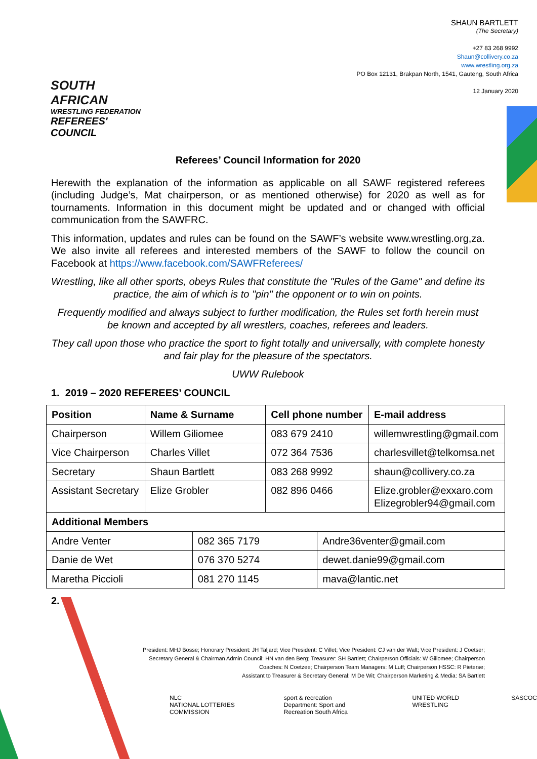SOUTH AFRICAN
WRESTLING FEDERATION
REFEREES' COUNCIL
SHAUN BARTLETT
(The Secretary)
+27 83 268 9992
Shaun@collivery.co.za
www.wrestling.org.za
PO Box 12131, Brakpan North, 1541, Gauteng, South Africa
12 January 2020
Referees’ Council Information for 2020
Herewith the explanation of the information as applicable on all SAWF registered referees (including Judge’s, Mat chairperson, or as mentioned otherwise) for 2020 as well as for tournaments. Information in this document might be updated and or changed with official communication from the SAWFRC.
This information, updates and rules can be found on the SAWF’s website www.wrestling.org,za. We also invite all referees and interested members of the SAWF to follow the council on Facebook at https://www.facebook.com/SAWFReferees/
Wrestling, like all other sports, obeys Rules that constitute the "Rules of the Game" and define its practice, the aim of which is to "pin" the opponent or to win on points.
Frequently modified and always subject to further modification, the Rules set forth herein must be known and accepted by all wrestlers, coaches, referees and leaders.
They call upon those who practice the sport to fight totally and universally, with complete honesty and fair play for the pleasure of the spectators.
UWW Rulebook
1. 2019 – 2020 REFEREES’ COUNCIL
| Position | Name & Surname | | Cell phone number | | E-mail address |
| --- | --- | --- | --- | --- | --- |
| Chairperson | Willem Giliomee | | 083 679 2410 | | willemwrestling@gmail.com |
| Vice Chairperson | Charles Villet | | 072 364 7536 | | charlesvillet@telkomsa.net |
| Secretary | Shaun Bartlett | | 083 268 9992 | | shaun@collivery.co.za |
| Assistant Secretary | Elize Grobler | | 082 896 0466 | | Elize.grobler@exxaro.com Elizegrobler94@gmail.com |
| Additional Members | | | | | |
| Andre Venter | | 082 365 7179 | | Andre36venter@gmail.com | |
| Danie de Wet | | 076 370 5274 | | dewet.danie99@gmail.com | |
| Maretha Piccioli | | 081 270 1145 | | mava@lantic.net | |
2.
President: MHJ Bosse; Honorary President: JH Taljard; Vice President: C Villet; Vice President: CJ van der Walt; Vice President: J Coetser;
Secretary General & Chairman Admin Council: HN van den Berg; Treasurer: SH Bartlett; Chairperson Officials: W Giliomee; Chairperson
Coaches: N Coetzee; Chairperson Team Managers: M Luff; Chairperson HSSC: R Pieterse;
Assistant to Treasurer & Secretary General: M De Wit; Chairperson Marketing & Media: SA Bartlett
NLC
NATIONAL LOTTERIES COMMISSION
sport & recreation
Department: Sport and Recreation South Africa
UNITED WORLD WRESTLING SASCOC